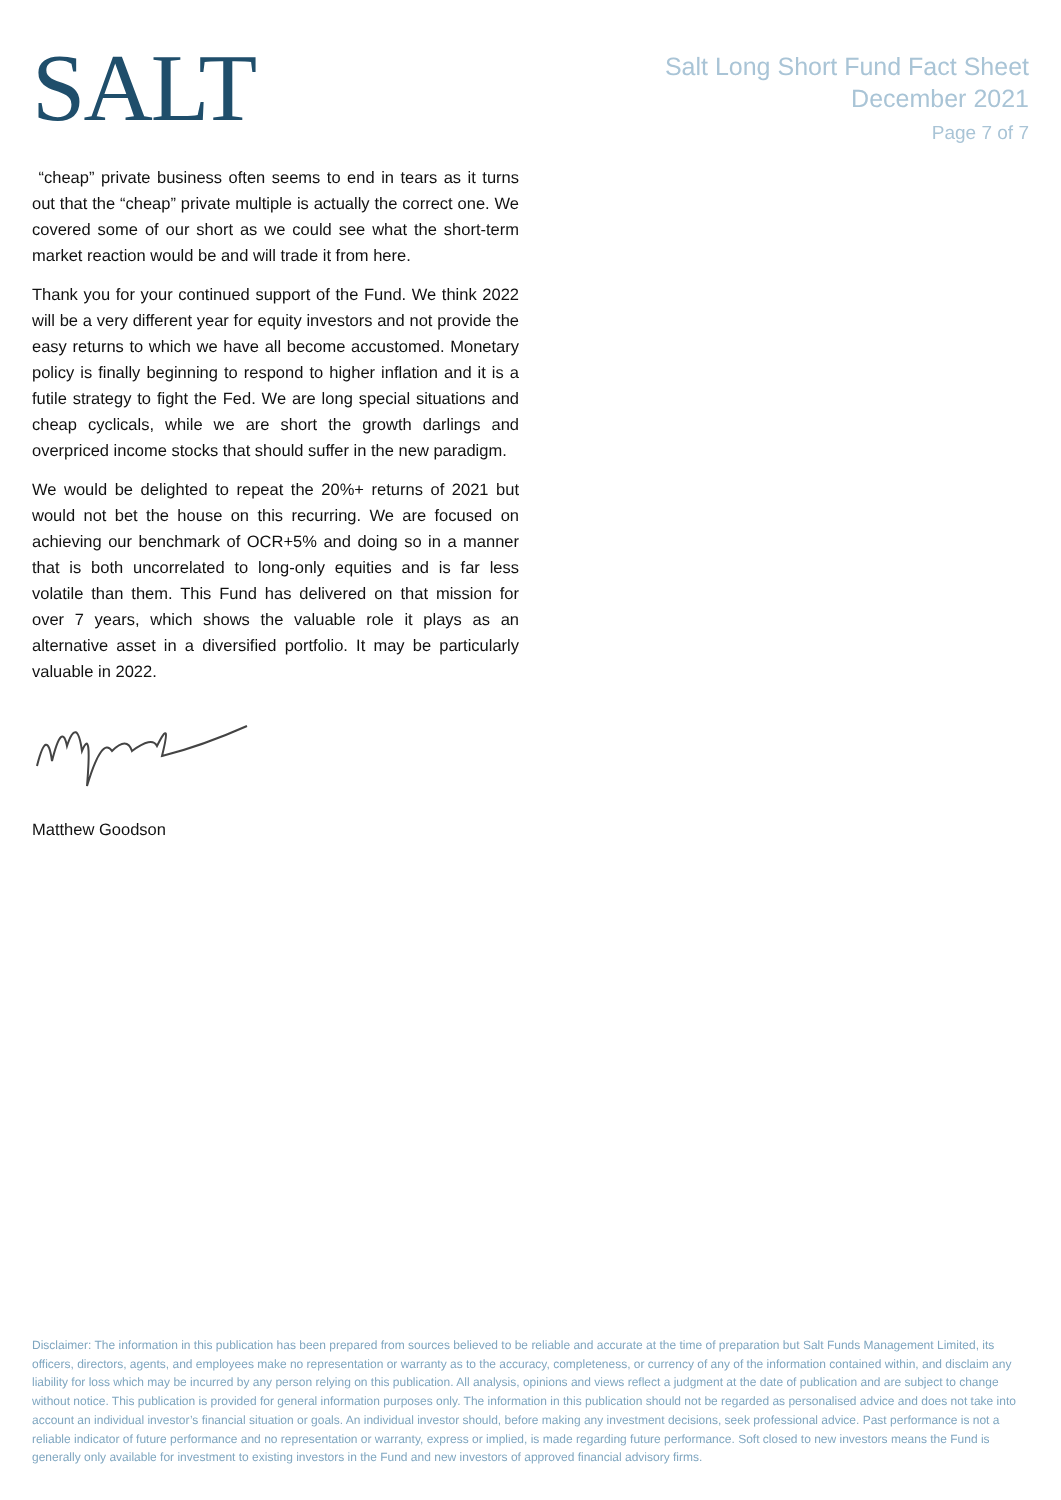SALT
Salt Long Short Fund Fact Sheet
December 2021
Page 7 of 7
“cheap” private business often seems to end in tears as it turns out that the “cheap” private multiple is actually the correct one. We covered some of our short as we could see what the short-term market reaction would be and will trade it from here.
Thank you for your continued support of the Fund. We think 2022 will be a very different year for equity investors and not provide the easy returns to which we have all become accustomed. Monetary policy is finally beginning to respond to higher inflation and it is a futile strategy to fight the Fed. We are long special situations and cheap cyclicals, while we are short the growth darlings and overpriced income stocks that should suffer in the new paradigm.
We would be delighted to repeat the 20%+ returns of 2021 but would not bet the house on this recurring. We are focused on achieving our benchmark of OCR+5% and doing so in a manner that is both uncorrelated to long-only equities and is far less volatile than them. This Fund has delivered on that mission for over 7 years, which shows the valuable role it plays as an alternative asset in a diversified portfolio. It may be particularly valuable in 2022.
Matthew Goodson
Disclaimer: The information in this publication has been prepared from sources believed to be reliable and accurate at the time of preparation but Salt Funds Management Limited, its officers, directors, agents, and employees make no representation or warranty as to the accuracy, completeness, or currency of any of the information contained within, and disclaim any liability for loss which may be incurred by any person relying on this publication. All analysis, opinions and views reflect a judgment at the date of publication and are subject to change without notice. This publication is provided for general information purposes only. The information in this publication should not be regarded as personalised advice and does not take into account an individual investor’s financial situation or goals. An individual investor should, before making any investment decisions, seek professional advice. Past performance is not a reliable indicator of future performance and no representation or warranty, express or implied, is made regarding future performance. Soft closed to new investors means the Fund is generally only available for investment to existing investors in the Fund and new investors of approved financial advisory firms.